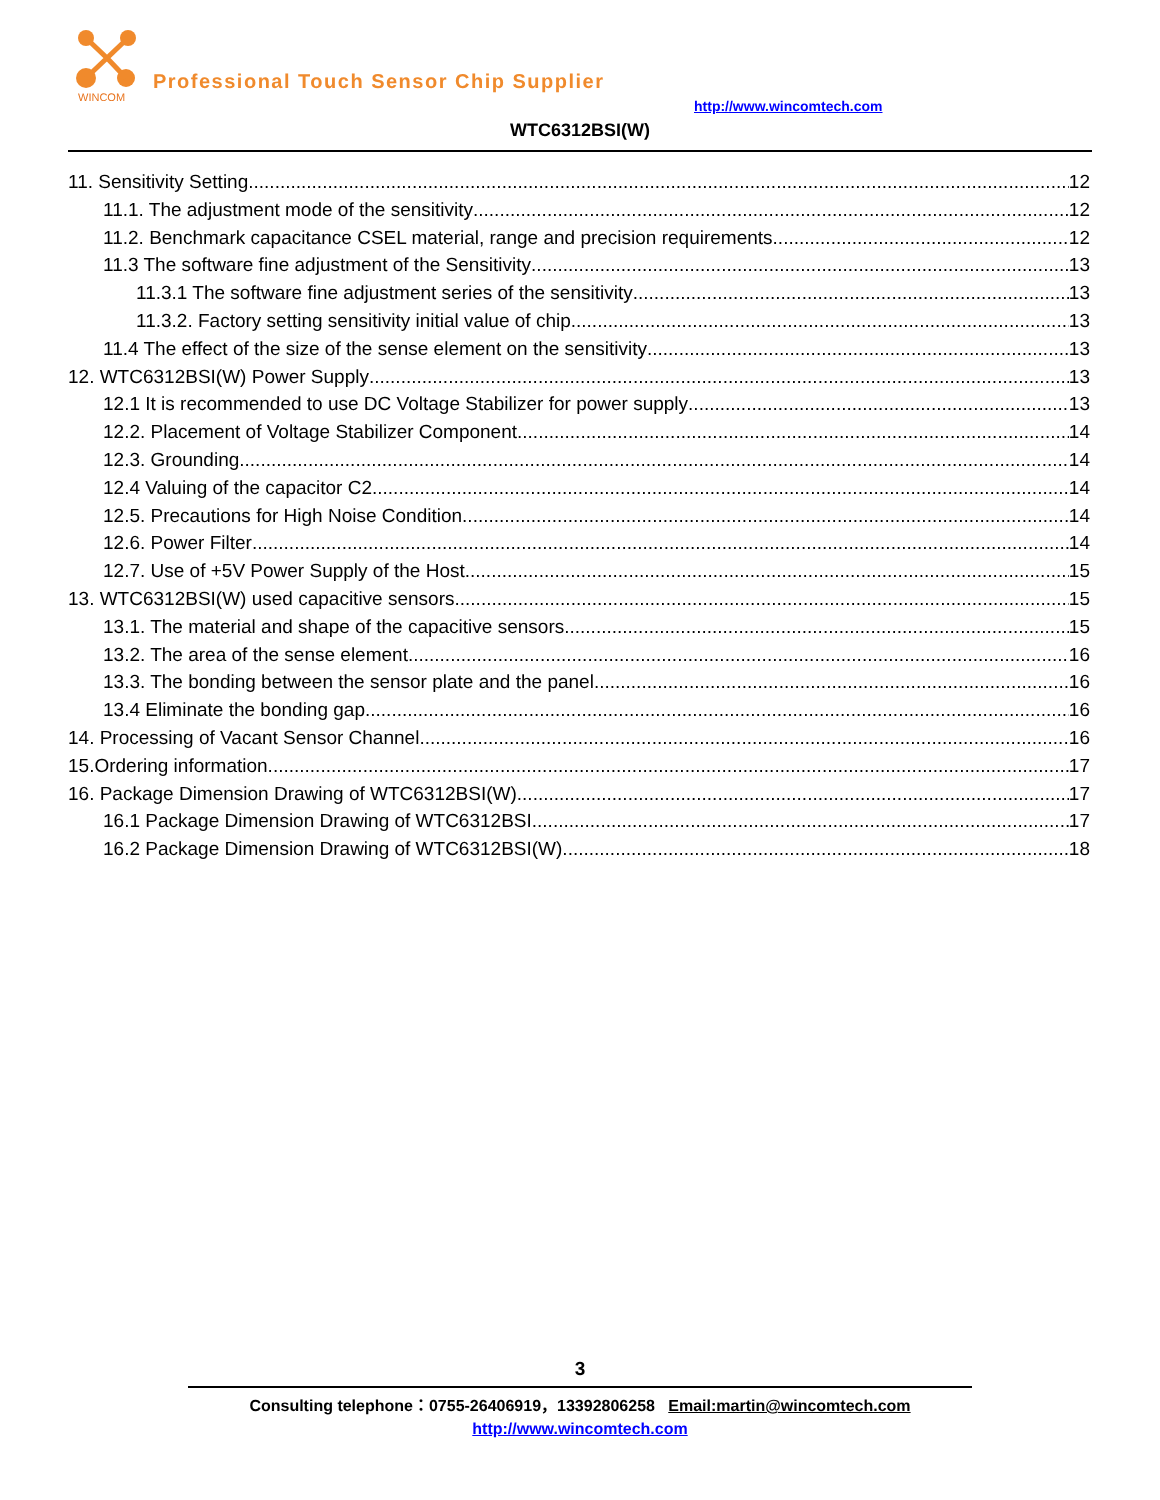WINCOM
Professional Touch Sensor Chip Supplier
http://www.wincomtech.com
WTC6312BSI(W)
11. Sensitivity Setting 12
11.1. The adjustment mode of the sensitivity 12
11.2. Benchmark capacitance CSEL material, range and precision requirements 12
11.3 The software fine adjustment of the Sensitivity 13
11.3.1 The software fine adjustment series of the sensitivity 13
11.3.2. Factory setting sensitivity initial value of chip 13
11.4 The effect of the size of the sense element on the sensitivity 13
12. WTC6312BSI(W) Power Supply 13
12.1 It is recommended to use DC Voltage Stabilizer for power supply 13
12.2. Placement of Voltage Stabilizer Component 14
12.3. Grounding 14
12.4 Valuing of the capacitor C2 14
12.5. Precautions for High Noise Condition 14
12.6. Power Filter 14
12.7. Use of +5V Power Supply of the Host 15
13. WTC6312BSI(W) used capacitive sensors 15
13.1. The material and shape of the capacitive sensors 15
13.2. The area of the sense element 16
13.3. The bonding between the sensor plate and the panel 16
13.4 Eliminate the bonding gap 16
14. Processing of Vacant Sensor Channel 16
15.Ordering information 17
16. Package Dimension Drawing of WTC6312BSI(W) 17
16.1 Package Dimension Drawing of WTC6312BSI 17
16.2 Package Dimension Drawing of WTC6312BSI(W) 18
3
Consulting telephone：0755-26406919，13392806258 Email:martin@wincomtech.com
http://www.wincomtech.com